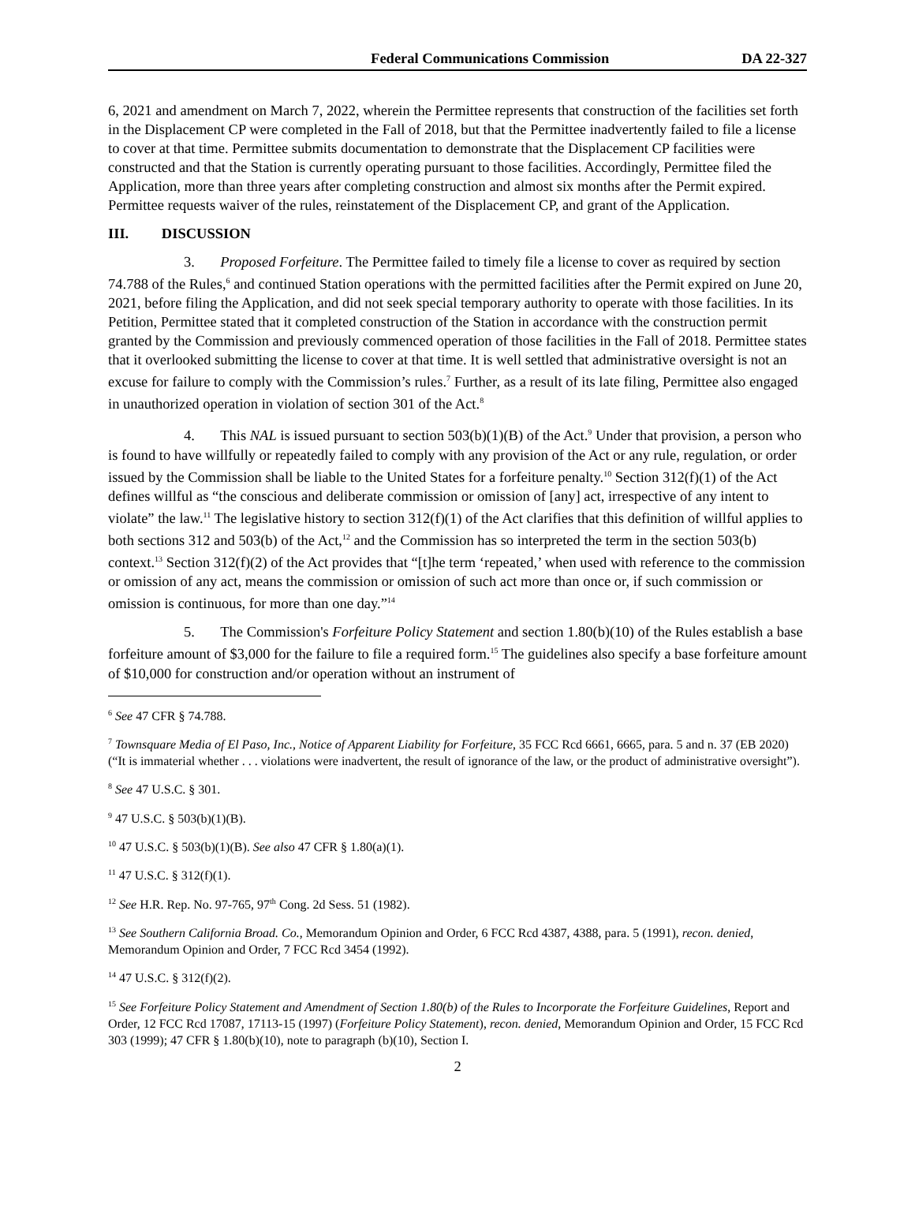Federal Communications Commission DA 22-327
6, 2021 and amendment on March 7, 2022, wherein the Permittee represents that construction of the facilities set forth in the Displacement CP were completed in the Fall of 2018, but that the Permittee inadvertently failed to file a license to cover at that time. Permittee submits documentation to demonstrate that the Displacement CP facilities were constructed and that the Station is currently operating pursuant to those facilities. Accordingly, Permittee filed the Application, more than three years after completing construction and almost six months after the Permit expired. Permittee requests waiver of the rules, reinstatement of the Displacement CP, and grant of the Application.
III. DISCUSSION
3. Proposed Forfeiture. The Permittee failed to timely file a license to cover as required by section 74.788 of the Rules,<sup>6</sup> and continued Station operations with the permitted facilities after the Permit expired on June 20, 2021, before filing the Application, and did not seek special temporary authority to operate with those facilities. In its Petition, Permittee stated that it completed construction of the Station in accordance with the construction permit granted by the Commission and previously commenced operation of those facilities in the Fall of 2018. Permittee states that it overlooked submitting the license to cover at that time. It is well settled that administrative oversight is not an excuse for failure to comply with the Commission’s rules.<sup>7</sup> Further, as a result of its late filing, Permittee also engaged in unauthorized operation in violation of section 301 of the Act.<sup>8</sup>
4. This NAL is issued pursuant to section 503(b)(1)(B) of the Act.<sup>9</sup> Under that provision, a person who is found to have willfully or repeatedly failed to comply with any provision of the Act or any rule, regulation, or order issued by the Commission shall be liable to the United States for a forfeiture penalty.<sup>10</sup> Section 312(f)(1) of the Act defines willful as “the conscious and deliberate commission or omission of [any] act, irrespective of any intent to violate” the law.<sup>11</sup> The legislative history to section 312(f)(1) of the Act clarifies that this definition of willful applies to both sections 312 and 503(b) of the Act,<sup>12</sup> and the Commission has so interpreted the term in the section 503(b) context.<sup>13</sup> Section 312(f)(2) of the Act provides that “[t]he term ‘repeated,’ when used with reference to the commission or omission of any act, means the commission or omission of such act more than once or, if such commission or omission is continuous, for more than one day.”<sup>14</sup>
5. The Commission's Forfeiture Policy Statement and section 1.80(b)(10) of the Rules establish a base forfeiture amount of $3,000 for the failure to file a required form.<sup>15</sup> The guidelines also specify a base forfeiture amount of $10,000 for construction and/or operation without an instrument of
<sup>6</sup> See 47 CFR § 74.788.
<sup>7</sup> Townsquare Media of El Paso, Inc., Notice of Apparent Liability for Forfeiture, 35 FCC Rcd 6661, 6665, para. 5 and n. 37 (EB 2020) (“It is immaterial whether . . . violations were inadvertent, the result of ignorance of the law, or the product of administrative oversight”).
<sup>8</sup> See 47 U.S.C. § 301.
<sup>9</sup> 47 U.S.C. § 503(b)(1)(B).
<sup>10</sup> 47 U.S.C. § 503(b)(1)(B). See also 47 CFR § 1.80(a)(1).
<sup>11</sup> 47 U.S.C. § 312(f)(1).
<sup>12</sup> See H.R. Rep. No. 97-765, 97<sup>th</sup> Cong. 2d Sess. 51 (1982).
<sup>13</sup> See Southern California Broad. Co., Memorandum Opinion and Order, 6 FCC Rcd 4387, 4388, para. 5 (1991), recon. denied, Memorandum Opinion and Order, 7 FCC Rcd 3454 (1992).
<sup>14</sup> 47 U.S.C. § 312(f)(2).
<sup>15</sup> See Forfeiture Policy Statement and Amendment of Section 1.80(b) of the Rules to Incorporate the Forfeiture Guidelines, Report and Order, 12 FCC Rcd 17087, 17113-15 (1997) (Forfeiture Policy Statement), recon. denied, Memorandum Opinion and Order, 15 FCC Rcd 303 (1999); 47 CFR § 1.80(b)(10), note to paragraph (b)(10), Section I.
2